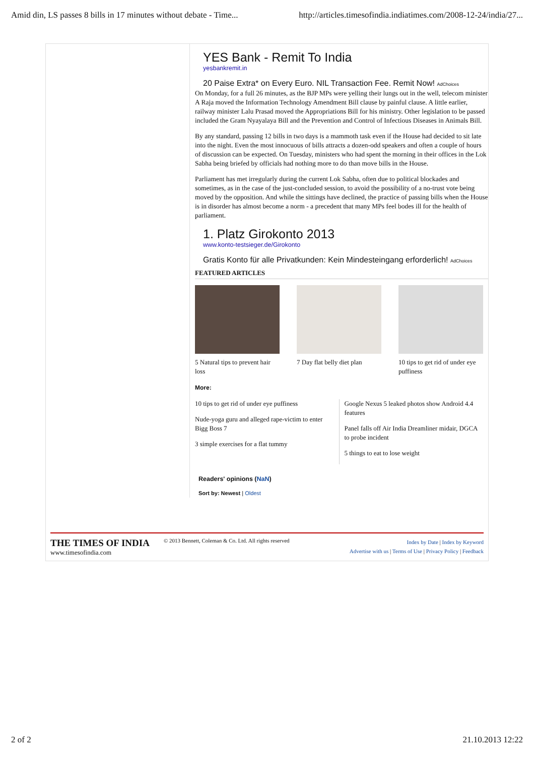Amid din, LS passes 8 bills in 17 minutes without debate - Time... http://articles.timesofindia.indiatimes.com/2008-12-24/india/27...
YES Bank - Remit To India
yesbankremit.in
20 Paise Extra* on Every Euro. NIL Transaction Fee. Remit Now! AdChoices
On Monday, for a full 26 minutes, as the BJP MPs were yelling their lungs out in the well, telecom minister A Raja moved the Information Technology Amendment Bill clause by painful clause. A little earlier, railway minister Lalu Prasad moved the Appropriations Bill for his ministry. Other legislation to be passed included the Gram Nyayalaya Bill and the Prevention and Control of Infectious Diseases in Animals Bill.
By any standard, passing 12 bills in two days is a mammoth task even if the House had decided to sit late into the night. Even the most innocuous of bills attracts a dozen-odd speakers and often a couple of hours of discussion can be expected. On Tuesday, ministers who had spent the morning in their offices in the Lok Sabha being briefed by officials had nothing more to do than move bills in the House.
Parliament has met irregularly during the current Lok Sabha, often due to political blockades and sometimes, as in the case of the just-concluded session, to avoid the possibility of a no-trust vote being moved by the opposition. And while the sittings have declined, the practice of passing bills when the House is in disorder has almost become a norm - a precedent that many MPs feel bodes ill for the health of parliament.
1. Platz Girokonto 2013
www.konto-testsieger.de/Girokonto
Gratis Konto für alle Privatkunden: Kein Mindesteingang erforderlich! AdChoices
FEATURED ARTICLES
5 Natural tips to prevent hair loss
7 Day flat belly diet plan
10 tips to get rid of under eye puffiness
More:
10 tips to get rid of under eye puffiness
Nude-yoga guru and alleged rape-victim to enter Bigg Boss 7
3 simple exercises for a flat tummy
Google Nexus 5 leaked photos show Android 4.4 features
Panel falls off Air India Dreamliner midair, DGCA to probe incident
5 things to eat to lose weight
Readers' opinions (NaN)
Sort by: Newest | Oldest
THE TIMES OF INDIA
www.timesofindia.com
© 2013 Bennett, Coleman & Co. Ltd. All rights reserved
Index by Date | Index by Keyword
Advertise with us | Terms of Use | Privacy Policy | Feedback
2 of 2 21.10.2013 12:22